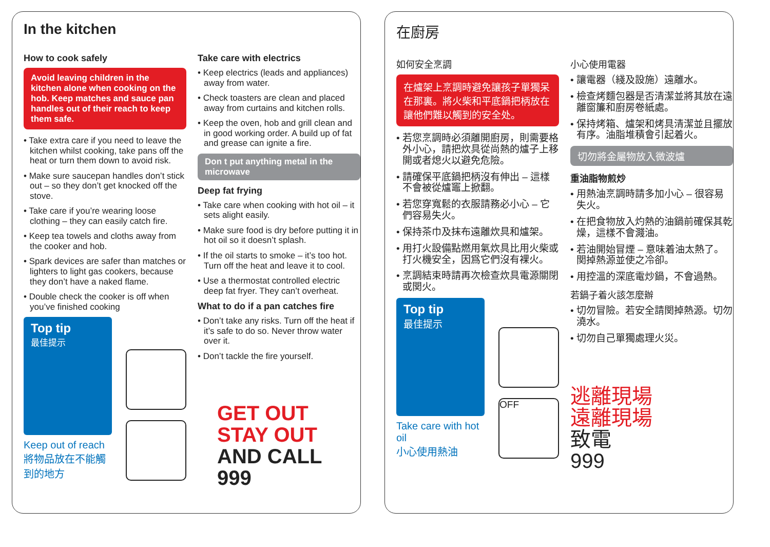In the kitchen
How to cook safely
Avoid leaving children in the kitchen alone when cooking on the hob. Keep matches and sauce pan handles out of their reach to keep them safe.
• Take extra care if you need to leave the kitchen whilst cooking, take pans off the heat or turn them down to avoid risk.
• Make sure saucepan handles don’t stick out – so they don’t get knocked off the stove.
• Take care if you’re wearing loose clothing – they can easily catch fire.
• Keep tea towels and cloths away from the cooker and hob.
• Spark devices are safer than matches or lighters to light gas cookers, because they don’t have a naked flame.
• Double check the cooker is off when you’ve finished cooking
Top tip
最佳提示
Keep out of reach
將物品放在不能觸到的地方
Take care with electrics
• Keep electrics (leads and appliances) away from water.
• Check toasters are clean and placed away from curtains and kitchen rolls.
• Keep the oven, hob and grill clean and in good working order. A build up of fat and grease can ignite a fire.
Don t put anything metal in the microwave
Deep fat frying
• Take care when cooking with hot oil – it sets alight easily.
• Make sure food is dry before putting it in hot oil so it doesn’t splash.
• If the oil starts to smoke – it’s too hot. Turn off the heat and leave it to cool.
• Use a thermostat controlled electric deep fat fryer. They can’t overheat.
What to do if a pan catches fire
• Don’t take any risks. Turn off the heat if it’s safe to do so. Never throw water over it.
• Don’t tackle the fire yourself.
GET OUT
STAY OUT
AND CALL
999
在廚房
如何安全烹調
在爐架上烹調時避免讓孩子單獨呆在那裏。將火柴和平底鍋把柄放在讓他們難以觸到的安全处。
• 若您烹調時必須離開廚房，則需要格外小心，請把炊具從尚熱的爐子上移開或者熄火以避免危險。
• 請確保平底鍋把柄沒有伸出 – 這樣不會被從爐竈上掀翻。
• 若您穿寬鬆的衣服請務必小心 – 它們容易失火。
• 保持茶巾及抹布遠離炊具和爐架。
• 用打火設備點燃用氣炊具比用火柴或打火機安全，因爲它們沒有裸火。
• 烹調結束時請再次檢查炊具電源關閉或関火。
Top tip
最佳提示
Take care with hot oil
小心使用熱油
OFF
小心使用電器
• 讓電器（綫及設施）遠離水。
• 檢查烤麵包器是否清潔並將其放在遠離窗簾和廚房卷紙處。
• 保持烤箱、爐架和烤具清潔並且擺放有序。油脂堆積會引起着火。
切勿將金屬物放入微波爐
重油脂物煎炒
• 用熱油烹調時請多加小心 – 很容易失火。
• 在把食物放入灼熱的油鍋前確保其乾燥，這樣不會濺油。
• 若油開始冒煙 – 意味着油太熱了。関掉熱源並使之冷卻。
• 用控溫的深底電炒鍋，不會過熱。
若鍋子着火該怎麼辦
• 切勿冒險。若安全請関掉熱源。切勿澆水。
• 切勿自己單獨處理火災。
逃離現場
遠離現場
致電
999